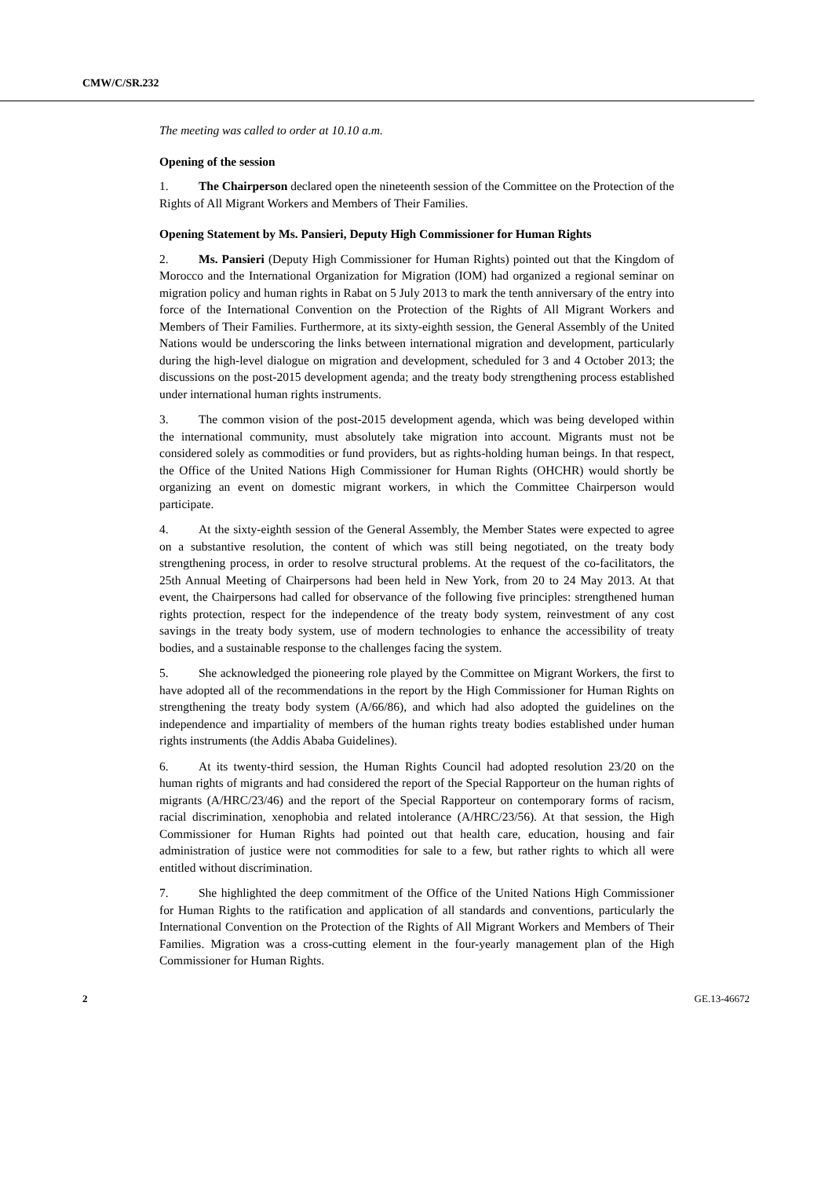CMW/C/SR.232
The meeting was called to order at 10.10 a.m.
Opening of the session
1. The Chairperson declared open the nineteenth session of the Committee on the Protection of the Rights of All Migrant Workers and Members of Their Families.
Opening Statement by Ms. Pansieri, Deputy High Commissioner for Human Rights
2. Ms. Pansieri (Deputy High Commissioner for Human Rights) pointed out that the Kingdom of Morocco and the International Organization for Migration (IOM) had organized a regional seminar on migration policy and human rights in Rabat on 5 July 2013 to mark the tenth anniversary of the entry into force of the International Convention on the Protection of the Rights of All Migrant Workers and Members of Their Families. Furthermore, at its sixty-eighth session, the General Assembly of the United Nations would be underscoring the links between international migration and development, particularly during the high-level dialogue on migration and development, scheduled for 3 and 4 October 2013; the discussions on the post-2015 development agenda; and the treaty body strengthening process established under international human rights instruments.
3. The common vision of the post-2015 development agenda, which was being developed within the international community, must absolutely take migration into account. Migrants must not be considered solely as commodities or fund providers, but as rights-holding human beings. In that respect, the Office of the United Nations High Commissioner for Human Rights (OHCHR) would shortly be organizing an event on domestic migrant workers, in which the Committee Chairperson would participate.
4. At the sixty-eighth session of the General Assembly, the Member States were expected to agree on a substantive resolution, the content of which was still being negotiated, on the treaty body strengthening process, in order to resolve structural problems. At the request of the co-facilitators, the 25th Annual Meeting of Chairpersons had been held in New York, from 20 to 24 May 2013. At that event, the Chairpersons had called for observance of the following five principles: strengthened human rights protection, respect for the independence of the treaty body system, reinvestment of any cost savings in the treaty body system, use of modern technologies to enhance the accessibility of treaty bodies, and a sustainable response to the challenges facing the system.
5. She acknowledged the pioneering role played by the Committee on Migrant Workers, the first to have adopted all of the recommendations in the report by the High Commissioner for Human Rights on strengthening the treaty body system (A/66/86), and which had also adopted the guidelines on the independence and impartiality of members of the human rights treaty bodies established under human rights instruments (the Addis Ababa Guidelines).
6. At its twenty-third session, the Human Rights Council had adopted resolution 23/20 on the human rights of migrants and had considered the report of the Special Rapporteur on the human rights of migrants (A/HRC/23/46) and the report of the Special Rapporteur on contemporary forms of racism, racial discrimination, xenophobia and related intolerance (A/HRC/23/56). At that session, the High Commissioner for Human Rights had pointed out that health care, education, housing and fair administration of justice were not commodities for sale to a few, but rather rights to which all were entitled without discrimination.
7. She highlighted the deep commitment of the Office of the United Nations High Commissioner for Human Rights to the ratification and application of all standards and conventions, particularly the International Convention on the Protection of the Rights of All Migrant Workers and Members of Their Families. Migration was a cross-cutting element in the four-yearly management plan of the High Commissioner for Human Rights.
2 GE.13-46672